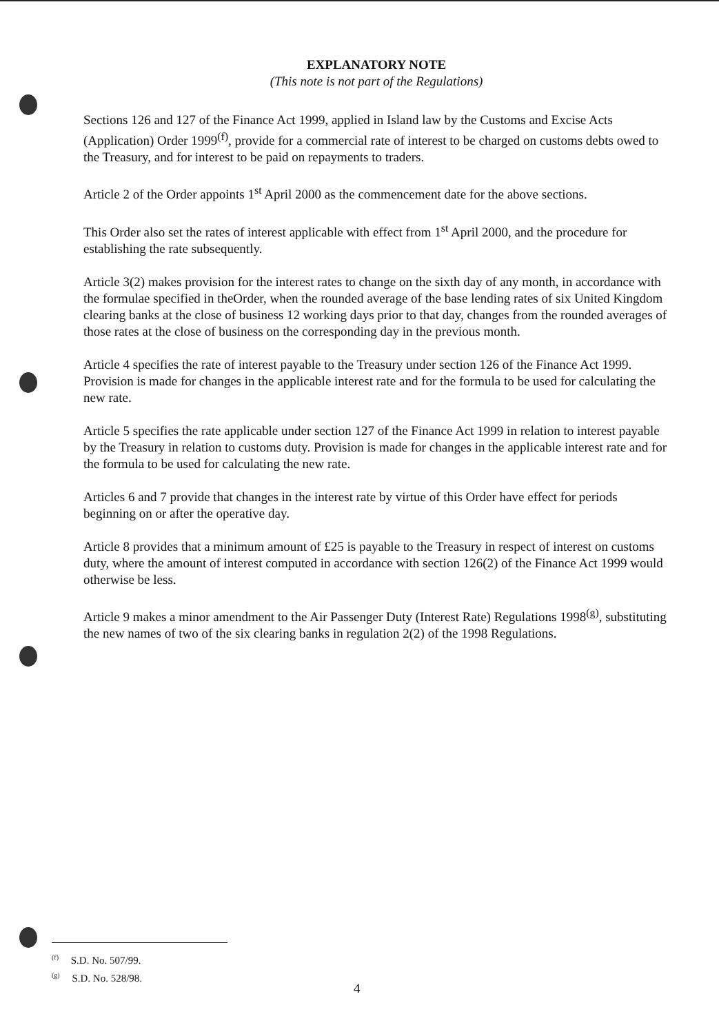EXPLANATORY NOTE
(This note is not part of the Regulations)
Sections 126 and 127 of the Finance Act 1999, applied in Island law by the Customs and Excise Acts (Application) Order 1999<sup>(f)</sup>, provide for a commercial rate of interest to be charged on customs debts owed to the Treasury, and for interest to be paid on repayments to traders.
Article 2 of the Order appoints 1<sup>st</sup> April 2000 as the commencement date for the above sections.
This Order also set the rates of interest applicable with effect from 1<sup>st</sup> April 2000, and the procedure for establishing the rate subsequently.
Article 3(2) makes provision for the interest rates to change on the sixth day of any month, in accordance with the formulae specified in theOrder, when the rounded average of the base lending rates of six United Kingdom clearing banks at the close of business 12 working days prior to that day, changes from the rounded averages of those rates at the close of business on the corresponding day in the previous month.
Article 4 specifies the rate of interest payable to the Treasury under section 126 of the Finance Act 1999. Provision is made for changes in the applicable interest rate and for the formula to be used for calculating the new rate.
Article 5 specifies the rate applicable under section 127 of the Finance Act 1999 in relation to interest payable by the Treasury in relation to customs duty. Provision is made for changes in the applicable interest rate and for the formula to be used for calculating the new rate.
Articles 6 and 7 provide that changes in the interest rate by virtue of this Order have effect for periods beginning on or after the operative day.
Article 8 provides that a minimum amount of £25 is payable to the Treasury in respect of interest on customs duty, where the amount of interest computed in accordance with section 126(2) of the Finance Act 1999 would otherwise be less.
Article 9 makes a minor amendment to the Air Passenger Duty (Interest Rate) Regulations 1998<sup>(g)</sup>, substituting the new names of two of the six clearing banks in regulation 2(2) of the 1998 Regulations.
<sup>(f)</sup> S.D. No. 507/99.
<sup>(g)</sup> S.D. No. 528/98.
4